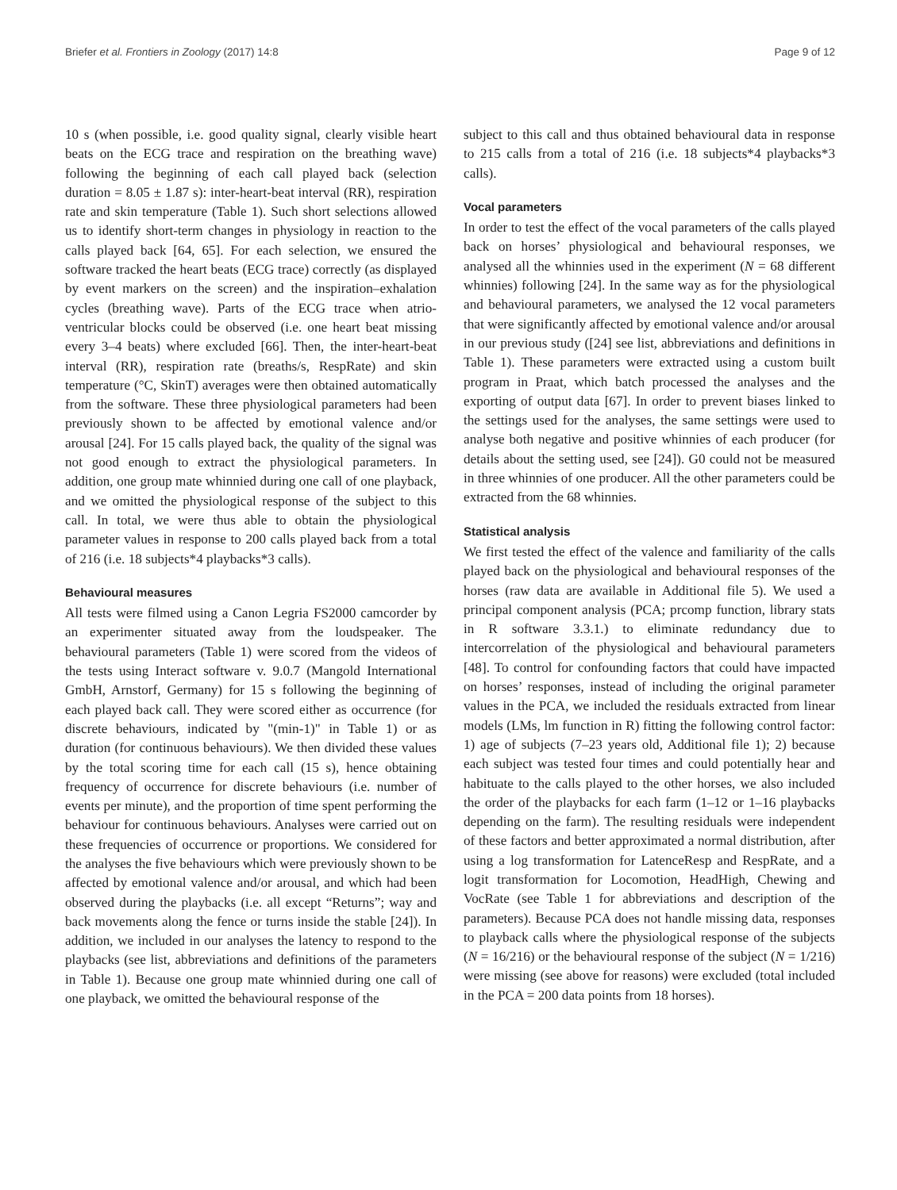Briefer et al. Frontiers in Zoology (2017) 14:8 Page 9 of 12
10 s (when possible, i.e. good quality signal, clearly visible heart beats on the ECG trace and respiration on the breathing wave) following the beginning of each call played back (selection duration = 8.05 ± 1.87 s): inter-heart-beat interval (RR), respiration rate and skin temperature (Table 1). Such short selections allowed us to identify short-term changes in physiology in reaction to the calls played back [64, 65]. For each selection, we ensured the software tracked the heart beats (ECG trace) correctly (as displayed by event markers on the screen) and the inspiration–exhalation cycles (breathing wave). Parts of the ECG trace when atrio-ventricular blocks could be observed (i.e. one heart beat missing every 3–4 beats) where excluded [66]. Then, the inter-heart-beat interval (RR), respiration rate (breaths/s, RespRate) and skin temperature (°C, SkinT) averages were then obtained automatically from the software. These three physiological parameters had been previously shown to be affected by emotional valence and/or arousal [24]. For 15 calls played back, the quality of the signal was not good enough to extract the physiological parameters. In addition, one group mate whinnied during one call of one playback, and we omitted the physiological response of the subject to this call. In total, we were thus able to obtain the physiological parameter values in response to 200 calls played back from a total of 216 (i.e. 18 subjects*4 playbacks*3 calls).
Behavioural measures
All tests were filmed using a Canon Legria FS2000 camcorder by an experimenter situated away from the loudspeaker. The behavioural parameters (Table 1) were scored from the videos of the tests using Interact software v. 9.0.7 (Mangold International GmbH, Arnstorf, Germany) for 15 s following the beginning of each played back call. They were scored either as occurrence (for discrete behaviours, indicated by "(min-1)" in Table 1) or as duration (for continuous behaviours). We then divided these values by the total scoring time for each call (15 s), hence obtaining frequency of occurrence for discrete behaviours (i.e. number of events per minute), and the proportion of time spent performing the behaviour for continuous behaviours. Analyses were carried out on these frequencies of occurrence or proportions. We considered for the analyses the five behaviours which were previously shown to be affected by emotional valence and/or arousal, and which had been observed during the playbacks (i.e. all except “Returns”; way and back movements along the fence or turns inside the stable [24]). In addition, we included in our analyses the latency to respond to the playbacks (see list, abbreviations and definitions of the parameters in Table 1). Because one group mate whinnied during one call of one playback, we omitted the behavioural response of the
subject to this call and thus obtained behavioural data in response to 215 calls from a total of 216 (i.e. 18 subjects*4 playbacks*3 calls).
Vocal parameters
In order to test the effect of the vocal parameters of the calls played back on horses’ physiological and behavioural responses, we analysed all the whinnies used in the experiment (N = 68 different whinnies) following [24]. In the same way as for the physiological and behavioural parameters, we analysed the 12 vocal parameters that were significantly affected by emotional valence and/or arousal in our previous study ([24] see list, abbreviations and definitions in Table 1). These parameters were extracted using a custom built program in Praat, which batch processed the analyses and the exporting of output data [67]. In order to prevent biases linked to the settings used for the analyses, the same settings were used to analyse both negative and positive whinnies of each producer (for details about the setting used, see [24]). G0 could not be measured in three whinnies of one producer. All the other parameters could be extracted from the 68 whinnies.
Statistical analysis
We first tested the effect of the valence and familiarity of the calls played back on the physiological and behavioural responses of the horses (raw data are available in Additional file 5). We used a principal component analysis (PCA; prcomp function, library stats in R software 3.3.1.) to eliminate redundancy due to intercorrelation of the physiological and behavioural parameters [48]. To control for confounding factors that could have impacted on horses’ responses, instead of including the original parameter values in the PCA, we included the residuals extracted from linear models (LMs, lm function in R) fitting the following control factor: 1) age of subjects (7–23 years old, Additional file 1); 2) because each subject was tested four times and could potentially hear and habituate to the calls played to the other horses, we also included the order of the playbacks for each farm (1–12 or 1–16 playbacks depending on the farm). The resulting residuals were independent of these factors and better approximated a normal distribution, after using a log transformation for LatenceResp and RespRate, and a logit transformation for Locomotion, HeadHigh, Chewing and VocRate (see Table 1 for abbreviations and description of the parameters). Because PCA does not handle missing data, responses to playback calls where the physiological response of the subjects (N = 16/216) or the behavioural response of the subject (N = 1/216) were missing (see above for reasons) were excluded (total included in the PCA = 200 data points from 18 horses).